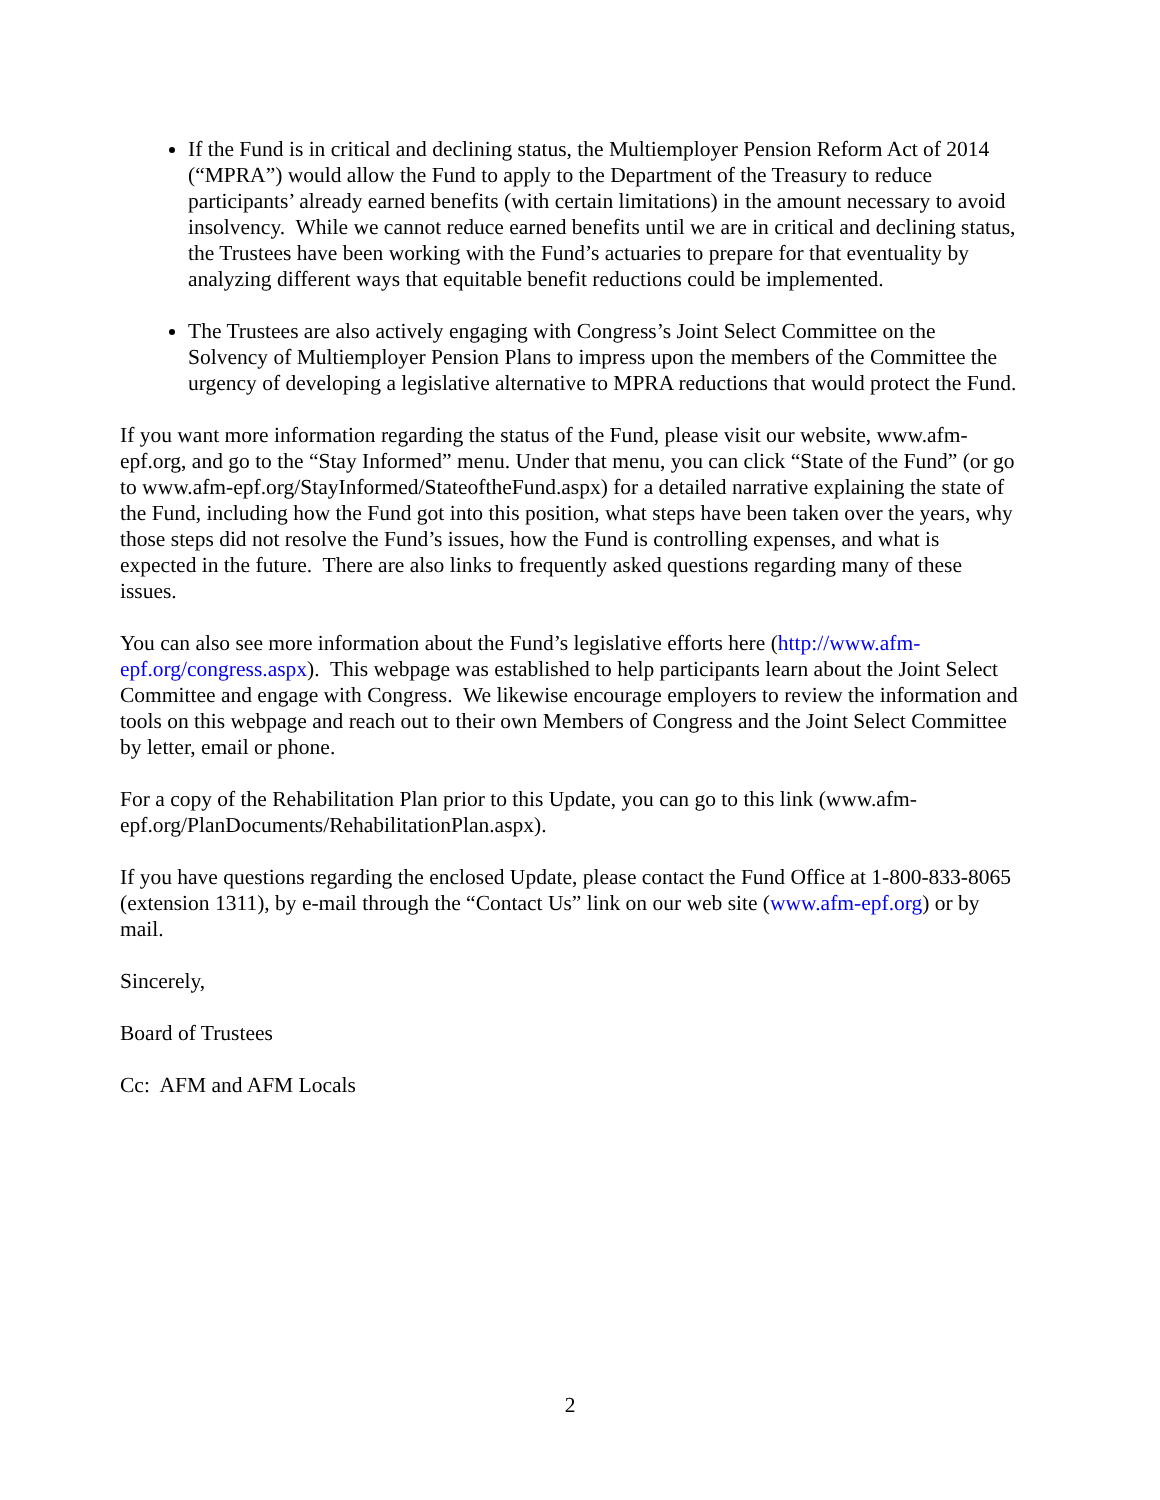If the Fund is in critical and declining status, the Multiemployer Pension Reform Act of 2014 (“MPRA”) would allow the Fund to apply to the Department of the Treasury to reduce participants’ already earned benefits (with certain limitations) in the amount necessary to avoid insolvency. While we cannot reduce earned benefits until we are in critical and declining status, the Trustees have been working with the Fund’s actuaries to prepare for that eventuality by analyzing different ways that equitable benefit reductions could be implemented.
The Trustees are also actively engaging with Congress’s Joint Select Committee on the Solvency of Multiemployer Pension Plans to impress upon the members of the Committee the urgency of developing a legislative alternative to MPRA reductions that would protect the Fund.
If you want more information regarding the status of the Fund, please visit our website, www.afm-epf.org, and go to the “Stay Informed” menu. Under that menu, you can click “State of the Fund” (or go to www.afm-epf.org/StayInformed/StateoftheFund.aspx) for a detailed narrative explaining the state of the Fund, including how the Fund got into this position, what steps have been taken over the years, why those steps did not resolve the Fund’s issues, how the Fund is controlling expenses, and what is expected in the future. There are also links to frequently asked questions regarding many of these issues.
You can also see more information about the Fund’s legislative efforts here (http://www.afm-epf.org/congress.aspx). This webpage was established to help participants learn about the Joint Select Committee and engage with Congress. We likewise encourage employers to review the information and tools on this webpage and reach out to their own Members of Congress and the Joint Select Committee by letter, email or phone.
For a copy of the Rehabilitation Plan prior to this Update, you can go to this link (www.afm-epf.org/PlanDocuments/RehabilitationPlan.aspx).
If you have questions regarding the enclosed Update, please contact the Fund Office at 1-800-833-8065 (extension 1311), by e-mail through the “Contact Us” link on our web site (www.afm-epf.org) or by mail.
Sincerely,
Board of Trustees
Cc: AFM and AFM Locals
2